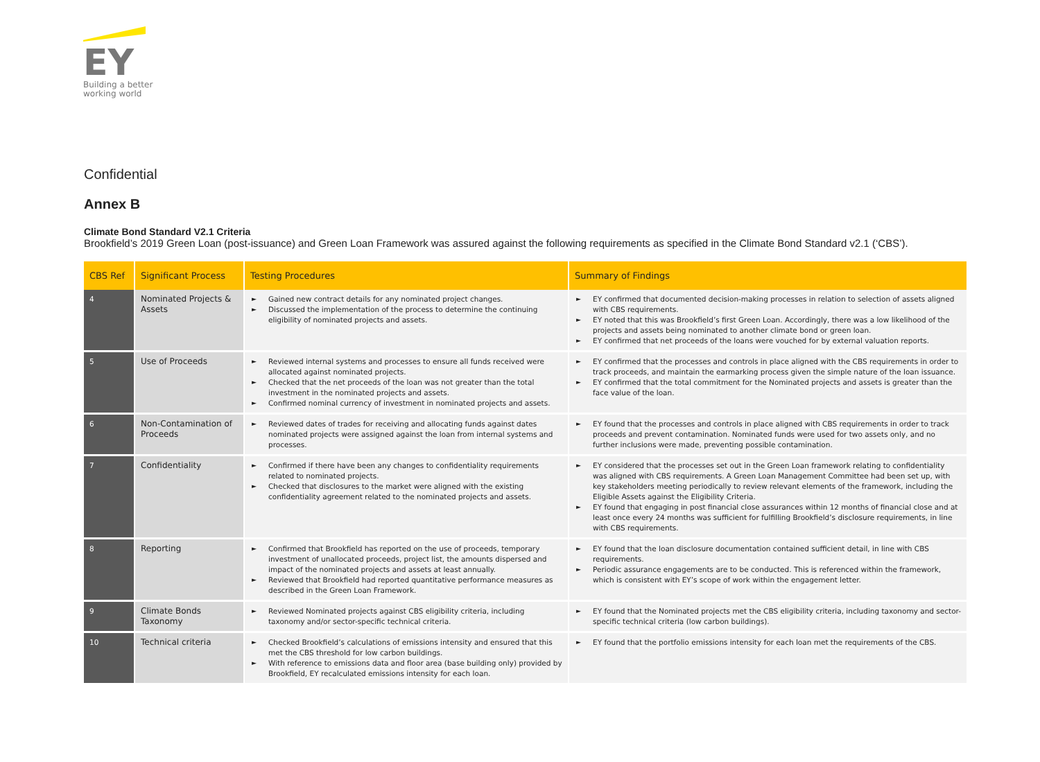EY
Building a better
working world
Confidential
Annex B
Climate Bond Standard V2.1 Criteria
Brookfield’s 2019 Green Loan (post-issuance) and Green Loan Framework was assured against the following requirements as specified in the Climate Bond Standard v2.1 (‘CBS’).
| CBS Ref | Significant Process | Testing Procedures | Summary of Findings |
| --- | --- | --- | --- |
| 4 | Nominated Projects & Assets | ► Gained new contract details for any nominated project changes. ► Discussed the implementation of the process to determine the continuing eligibility of nominated projects and assets. | ► EY confirmed that documented decision-making processes in relation to selection of assets aligned with CBS requirements. ► EY noted that this was Brookfield’s first Green Loan. Accordingly, there was a low likelihood of the projects and assets being nominated to another climate bond or green loan. ► EY confirmed that net proceeds of the loans were vouched for by external valuation reports. |
| 5 | Use of Proceeds | ► Reviewed internal systems and processes to ensure all funds received were allocated against nominated projects. ► Checked that the net proceeds of the loan was not greater than the total investment in the nominated projects and assets. ► Confirmed nominal currency of investment in nominated projects and assets. | ► EY confirmed that the processes and controls in place aligned with the CBS requirements in order to track proceeds, and maintain the earmarking process given the simple nature of the loan issuance. ► EY confirmed that the total commitment for the Nominated projects and assets is greater than the face value of the loan. |
| 6 | Non-Contamination of Proceeds | ► Reviewed dates of trades for receiving and allocating funds against dates nominated projects were assigned against the loan from internal systems and processes. | ► EY found that the processes and controls in place aligned with CBS requirements in order to track proceeds and prevent contamination. Nominated funds were used for two assets only, and no further inclusions were made, preventing possible contamination. |
| 7 | Confidentiality | ► Confirmed if there have been any changes to confidentiality requirements related to nominated projects. ► Checked that disclosures to the market were aligned with the existing confidentiality agreement related to the nominated projects and assets. | ► EY considered that the processes set out in the Green Loan framework relating to confidentiality was aligned with CBS requirements. A Green Loan Management Committee had been set up, with key stakeholders meeting periodically to review relevant elements of the framework, including the Eligible Assets against the Eligibility Criteria. ► EY found that engaging in post financial close assurances within 12 months of financial close and at least once every 24 months was sufficient for fulfilling Brookfield’s disclosure requirements, in line with CBS requirements. |
| 8 | Reporting | ► Confirmed that Brookfield has reported on the use of proceeds, temporary investment of unallocated proceeds, project list, the amounts dispersed and impact of the nominated projects and assets at least annually. ► Reviewed that Brookfield had reported quantitative performance measures as described in the Green Loan Framework. | ► EY found that the loan disclosure documentation contained sufficient detail, in line with CBS requirements. ► Periodic assurance engagements are to be conducted. This is referenced within the framework, which is consistent with EY’s scope of work within the engagement letter. |
| 9 | Climate Bonds Taxonomy | ► Reviewed Nominated projects against CBS eligibility criteria, including taxonomy and/or sector-specific technical criteria. | ► EY found that the Nominated projects met the CBS eligibility criteria, including taxonomy and sector-specific technical criteria (low carbon buildings). |
| 10 | Technical criteria | ► Checked Brookfield’s calculations of emissions intensity and ensured that this met the CBS threshold for low carbon buildings. ► With reference to emissions data and floor area (base building only) provided by Brookfield, EY recalculated emissions intensity for each loan. | ► EY found that the portfolio emissions intensity for each loan met the requirements of the CBS. |